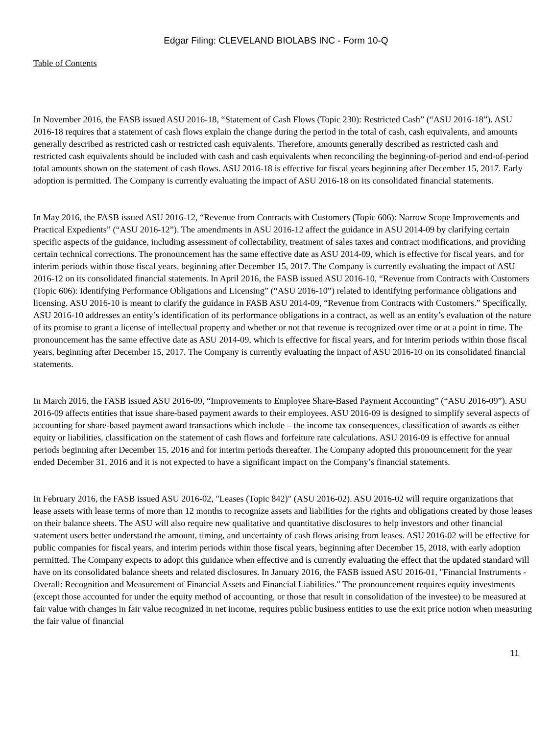Edgar Filing: CLEVELAND BIOLABS INC - Form 10-Q
Table of Contents
In November 2016, the FASB issued ASU 2016-18, “Statement of Cash Flows (Topic 230): Restricted Cash” (“ASU 2016-18”). ASU 2016-18 requires that a statement of cash flows explain the change during the period in the total of cash, cash equivalents, and amounts generally described as restricted cash or restricted cash equivalents. Therefore, amounts generally described as restricted cash and restricted cash equivalents should be included with cash and cash equivalents when reconciling the beginning-of-period and end-of-period total amounts shown on the statement of cash flows. ASU 2016-18 is effective for fiscal years beginning after December 15, 2017. Early adoption is permitted. The Company is currently evaluating the impact of ASU 2016-18 on its consolidated financial statements.
In May 2016, the FASB issued ASU 2016-12, “Revenue from Contracts with Customers (Topic 606): Narrow Scope Improvements and Practical Expedients” (“ASU 2016-12”). The amendments in ASU 2016-12 affect the guidance in ASU 2014-09 by clarifying certain specific aspects of the guidance, including assessment of collectability, treatment of sales taxes and contract modifications, and providing certain technical corrections. The pronouncement has the same effective date as ASU 2014-09, which is effective for fiscal years, and for interim periods within those fiscal years, beginning after December 15, 2017. The Company is currently evaluating the impact of ASU 2016-12 on its consolidated financial statements. In April 2016, the FASB issued ASU 2016-10, “Revenue from Contracts with Customers (Topic 606): Identifying Performance Obligations and Licensing” (“ASU 2016-10”) related to identifying performance obligations and licensing. ASU 2016-10 is meant to clarify the guidance in FASB ASU 2014-09, “Revenue from Contracts with Customers.” Specifically, ASU 2016-10 addresses an entity’s identification of its performance obligations in a contract, as well as an entity’s evaluation of the nature of its promise to grant a license of intellectual property and whether or not that revenue is recognized over time or at a point in time. The pronouncement has the same effective date as ASU 2014-09, which is effective for fiscal years, and for interim periods within those fiscal years, beginning after December 15, 2017. The Company is currently evaluating the impact of ASU 2016-10 on its consolidated financial statements.
In March 2016, the FASB issued ASU 2016-09, “Improvements to Employee Share-Based Payment Accounting” (“ASU 2016-09”). ASU 2016-09 affects entities that issue share-based payment awards to their employees. ASU 2016-09 is designed to simplify several aspects of accounting for share-based payment award transactions which include – the income tax consequences, classification of awards as either equity or liabilities, classification on the statement of cash flows and forfeiture rate calculations. ASU 2016-09 is effective for annual periods beginning after December 15, 2016 and for interim periods thereafter. The Company adopted this pronouncement for the year ended December 31, 2016 and it is not expected to have a significant impact on the Company’s financial statements.
In February 2016, the FASB issued ASU 2016-02, "Leases (Topic 842)" (ASU 2016-02). ASU 2016-02 will require organizations that lease assets with lease terms of more than 12 months to recognize assets and liabilities for the rights and obligations created by those leases on their balance sheets. The ASU will also require new qualitative and quantitative disclosures to help investors and other financial statement users better understand the amount, timing, and uncertainty of cash flows arising from leases. ASU 2016-02 will be effective for public companies for fiscal years, and interim periods within those fiscal years, beginning after December 15, 2018, with early adoption permitted. The Company expects to adopt this guidance when effective and is currently evaluating the effect that the updated standard will have on its consolidated balance sheets and related disclosures. In January 2016, the FASB issued ASU 2016-01, "Financial Instruments - Overall: Recognition and Measurement of Financial Assets and Financial Liabilities." The pronouncement requires equity investments (except those accounted for under the equity method of accounting, or those that result in consolidation of the investee) to be measured at fair value with changes in fair value recognized in net income, requires public business entities to use the exit price notion when measuring the fair value of financial
11